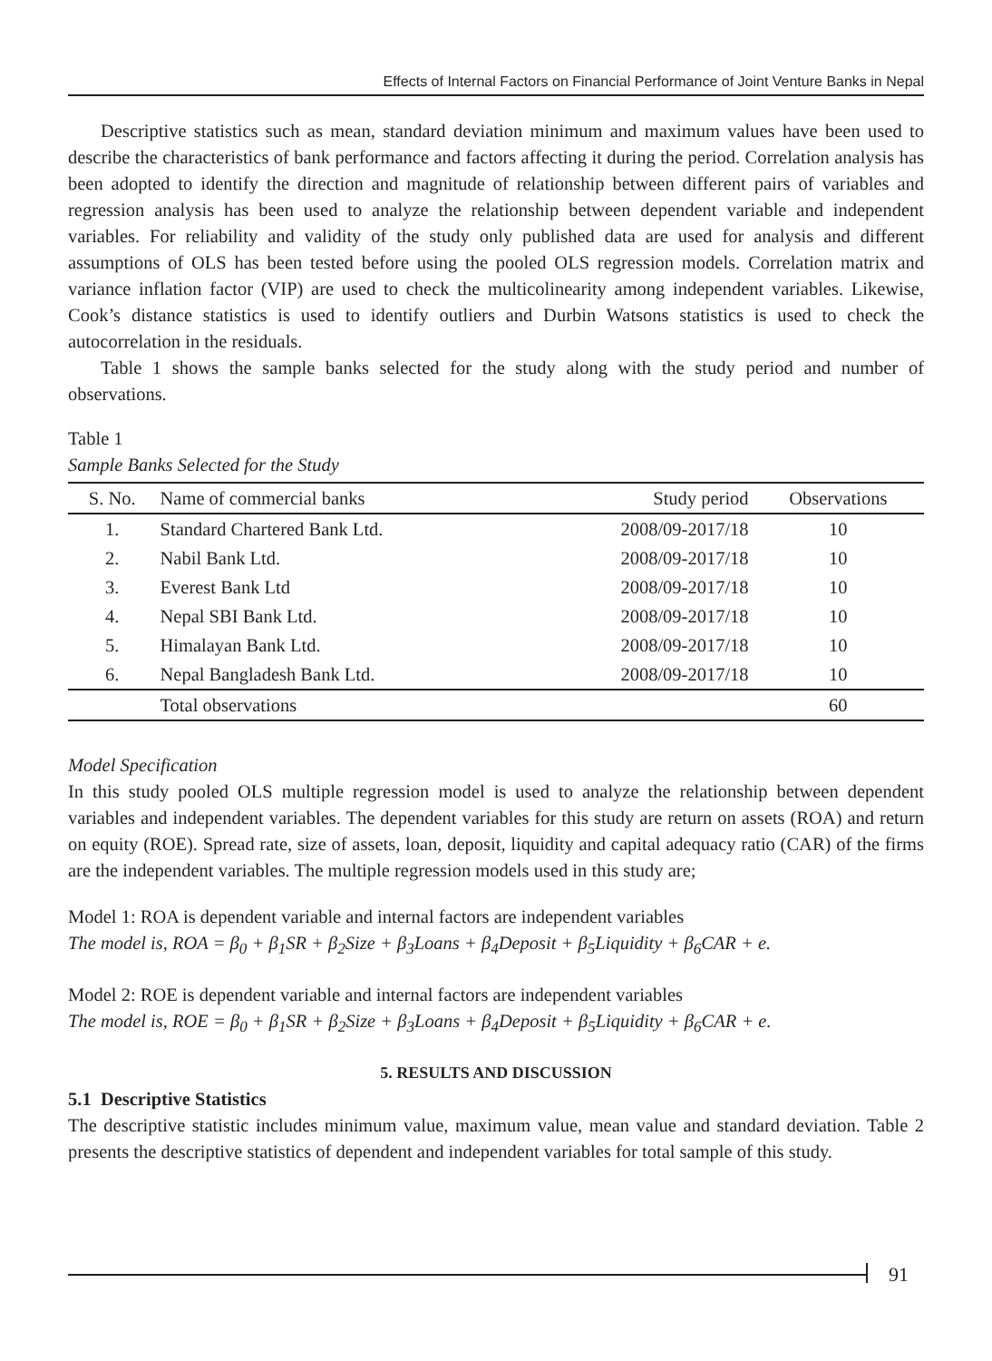Effects of Internal Factors on Financial Performance of Joint Venture Banks in Nepal
Descriptive statistics such as mean, standard deviation minimum and maximum values have been used to describe the characteristics of bank performance and factors affecting it during the period. Correlation analysis has been adopted to identify the direction and magnitude of relationship between different pairs of variables and regression analysis has been used to analyze the relationship between dependent variable and independent variables. For reliability and validity of the study only published data are used for analysis and different assumptions of OLS has been tested before using the pooled OLS regression models. Correlation matrix and variance inflation factor (VIP) are used to check the multicolinearity among independent variables. Likewise, Cook’s distance statistics is used to identify outliers and Durbin Watsons statistics is used to check the autocorrelation in the residuals.
Table 1 shows the sample banks selected for the study along with the study period and number of observations.
Table 1
Sample Banks Selected for the Study
| S. No. | Name of commercial banks | Study period | Observations |
| --- | --- | --- | --- |
| 1. | Standard Chartered Bank Ltd. | 2008/09-2017/18 | 10 |
| 2. | Nabil Bank Ltd. | 2008/09-2017/18 | 10 |
| 3. | Everest Bank Ltd | 2008/09-2017/18 | 10 |
| 4. | Nepal SBI Bank Ltd. | 2008/09-2017/18 | 10 |
| 5. | Himalayan Bank Ltd. | 2008/09-2017/18 | 10 |
| 6. | Nepal Bangladesh Bank Ltd. | 2008/09-2017/18 | 10 |
| | Total observations | | 60 |
Model Specification
In this study pooled OLS multiple regression model is used to analyze the relationship between dependent variables and independent variables. The dependent variables for this study are return on assets (ROA) and return on equity (ROE). Spread rate, size of assets, loan, deposit, liquidity and capital adequacy ratio (CAR) of the firms are the independent variables. The multiple regression models used in this study are;
Model 1: ROA is dependent variable and internal factors are independent variables
The model is, ROA = β<sub>0</sub> + β<sub>1</sub>SR + β<sub>2</sub>Size + β<sub>3</sub>Loans + β<sub>4</sub>Deposit + β<sub>5</sub>Liquidity + β<sub>6</sub>CAR + e.
Model 2: ROE is dependent variable and internal factors are independent variables
The model is, ROE = β<sub>0</sub> + β<sub>1</sub>SR + β<sub>2</sub>Size + β<sub>3</sub>Loans + β<sub>4</sub>Deposit + β<sub>5</sub>Liquidity + β<sub>6</sub>CAR + e.
5. RESULTS AND DISCUSSION
5.1 Descriptive Statistics
The descriptive statistic includes minimum value, maximum value, mean value and standard deviation. Table 2 presents the descriptive statistics of dependent and independent variables for total sample of this study.
91